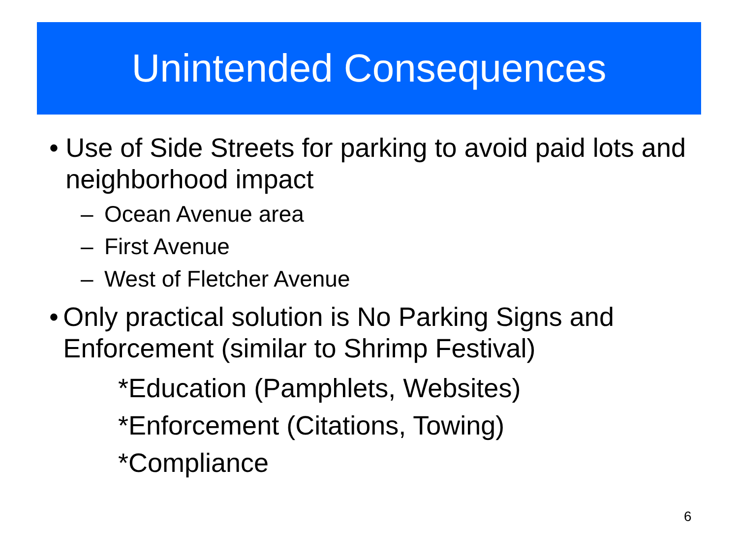Unintended Consequences
• Use of Side Streets for parking to avoid paid lots and neighborhood impact
– Ocean Avenue area
– First Avenue
– West of Fletcher Avenue
• Only practical solution is No Parking Signs and Enforcement (similar to Shrimp Festival)
*Education (Pamphlets, Websites)
*Enforcement (Citations, Towing)
*Compliance
6